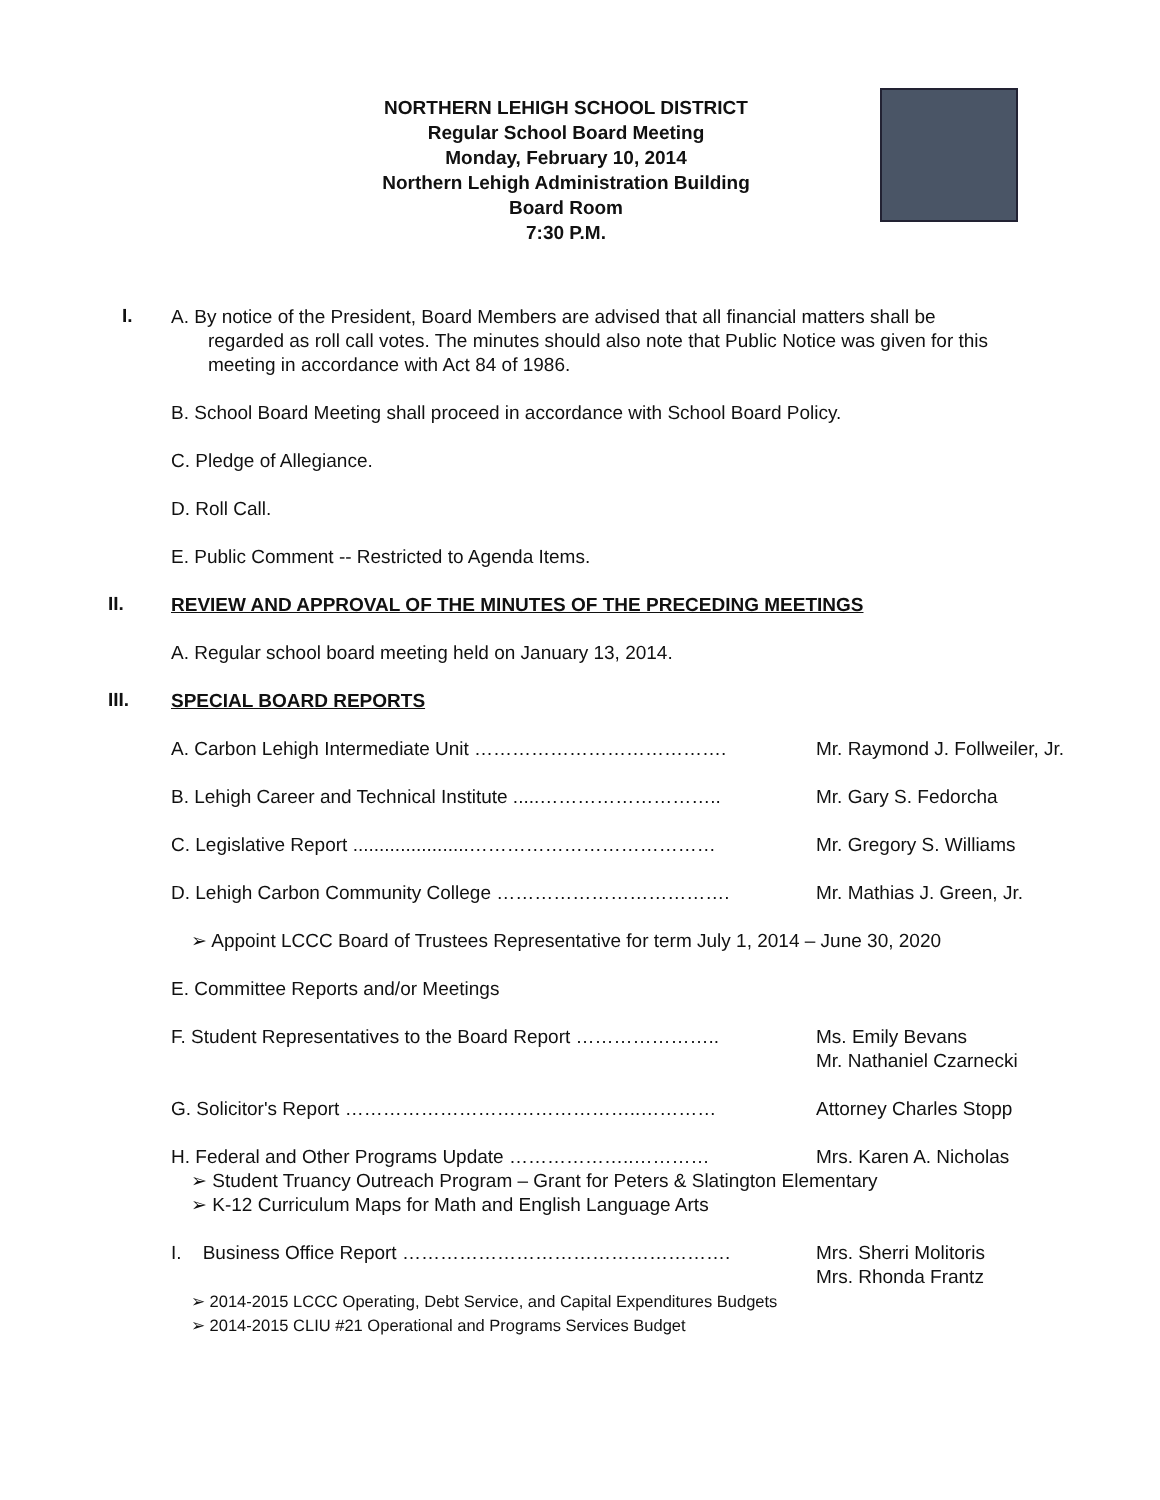NORTHERN LEHIGH SCHOOL DISTRICT
Regular School Board Meeting
Monday, February 10, 2014
Northern Lehigh Administration Building
Board Room
7:30 P.M.
I.
A. By notice of the President, Board Members are advised that all financial matters shall be
regarded as roll call votes. The minutes should also note that Public Notice was given for this
meeting in accordance with Act 84 of 1986.
B. School Board Meeting shall proceed in accordance with School Board Policy.
C. Pledge of Allegiance.
D. Roll Call.
E. Public Comment -- Restricted to Agenda Items.
II.
REVIEW AND APPROVAL OF THE MINUTES OF THE PRECEDING MEETINGS
A. Regular school board meeting held on January 13, 2014.
III.
SPECIAL BOARD REPORTS
A. Carbon Lehigh Intermediate Unit …………………………………. Mr. Raymond J. Follweiler, Jr.
B. Lehigh Career and Technical Institute .....………………………..
Mr. Gary S. Fedorcha
C. Legislative Report ......................…………………………………
Mr. Gregory S. Williams
D. Lehigh Carbon Community College ………………………………. Mr. Mathias J. Green, Jr.
➢ Appoint LCCC Board of Trustees Representative for term July 1, 2014 – June 30, 2020
E. Committee Reports and/or Meetings
F. Student Representatives to the Board Report ………………….. Ms. Emily Bevans
Mr. Nathaniel Czarnecki
G. Solicitor's Report ………………………………………..………… Attorney Charles Stopp
H. Federal and Other Programs Update ………………..………… Mrs. Karen A. Nicholas
➢ Student Truancy Outreach Program – Grant for Peters & Slatington Elementary
➢ K-12 Curriculum Maps for Math and English Language Arts
I. Business Office Report ……………………………………………. Mrs. Sherri Molitoris
Mrs. Rhonda Frantz
➢ 2014-2015 LCCC Operating, Debt Service, and Capital Expenditures Budgets
➢ 2014-2015 CLIU #21 Operational and Programs Services Budget